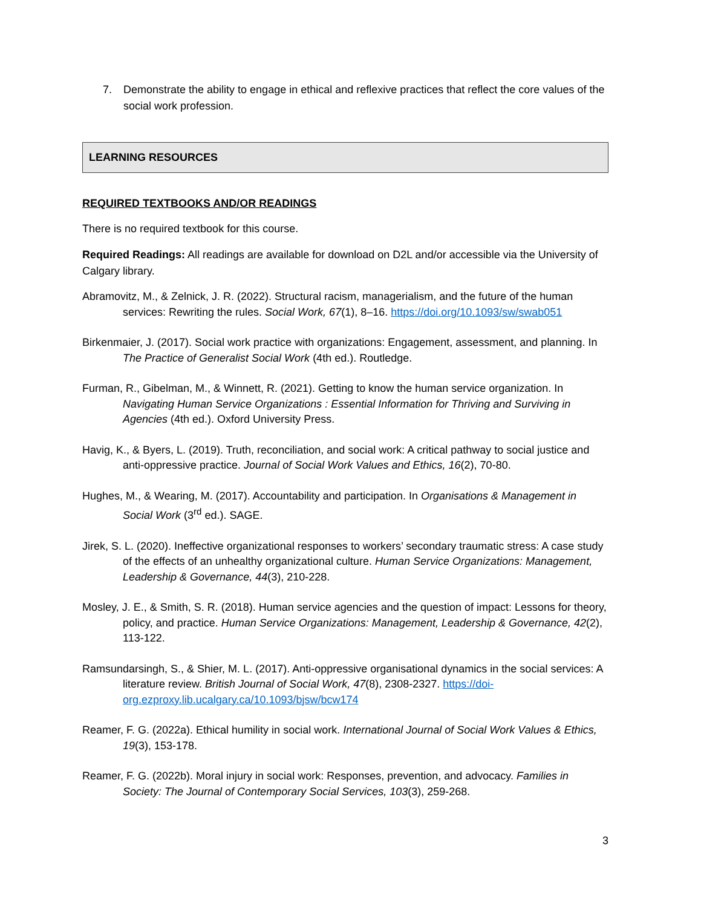7. Demonstrate the ability to engage in ethical and reflexive practices that reflect the core values of the social work profession.
LEARNING RESOURCES
REQUIRED TEXTBOOKS AND/OR READINGS
There is no required textbook for this course.
Required Readings: All readings are available for download on D2L and/or accessible via the University of Calgary library.
Abramovitz, M., & Zelnick, J. R. (2022). Structural racism, managerialism, and the future of the human services: Rewriting the rules. Social Work, 67(1), 8–16. https://doi.org/10.1093/sw/swab051
Birkenmaier, J. (2017). Social work practice with organizations: Engagement, assessment, and planning. In The Practice of Generalist Social Work (4th ed.). Routledge.
Furman, R., Gibelman, M., & Winnett, R. (2021). Getting to know the human service organization. In Navigating Human Service Organizations : Essential Information for Thriving and Surviving in Agencies (4th ed.). Oxford University Press.
Havig, K., & Byers, L. (2019). Truth, reconciliation, and social work: A critical pathway to social justice and anti-oppressive practice. Journal of Social Work Values and Ethics, 16(2), 70-80.
Hughes, M., & Wearing, M. (2017). Accountability and participation. In Organisations & Management in Social Work (3<sup>rd</sup> ed.). SAGE.
Jirek, S. L. (2020). Ineffective organizational responses to workers’ secondary traumatic stress: A case study of the effects of an unhealthy organizational culture. Human Service Organizations: Management, Leadership & Governance, 44(3), 210-228.
Mosley, J. E., & Smith, S. R. (2018). Human service agencies and the question of impact: Lessons for theory, policy, and practice. Human Service Organizations: Management, Leadership & Governance, 42(2), 113-122.
Ramsundarsingh, S., & Shier, M. L. (2017). Anti-oppressive organisational dynamics in the social services: A literature review. British Journal of Social Work, 47(8), 2308-2327. https://doi-org.ezproxy.lib.ucalgary.ca/10.1093/bjsw/bcw174
Reamer, F. G. (2022a). Ethical humility in social work. International Journal of Social Work Values & Ethics, 19(3), 153-178.
Reamer, F. G. (2022b). Moral injury in social work: Responses, prevention, and advocacy. Families in Society: The Journal of Contemporary Social Services, 103(3), 259-268.
3